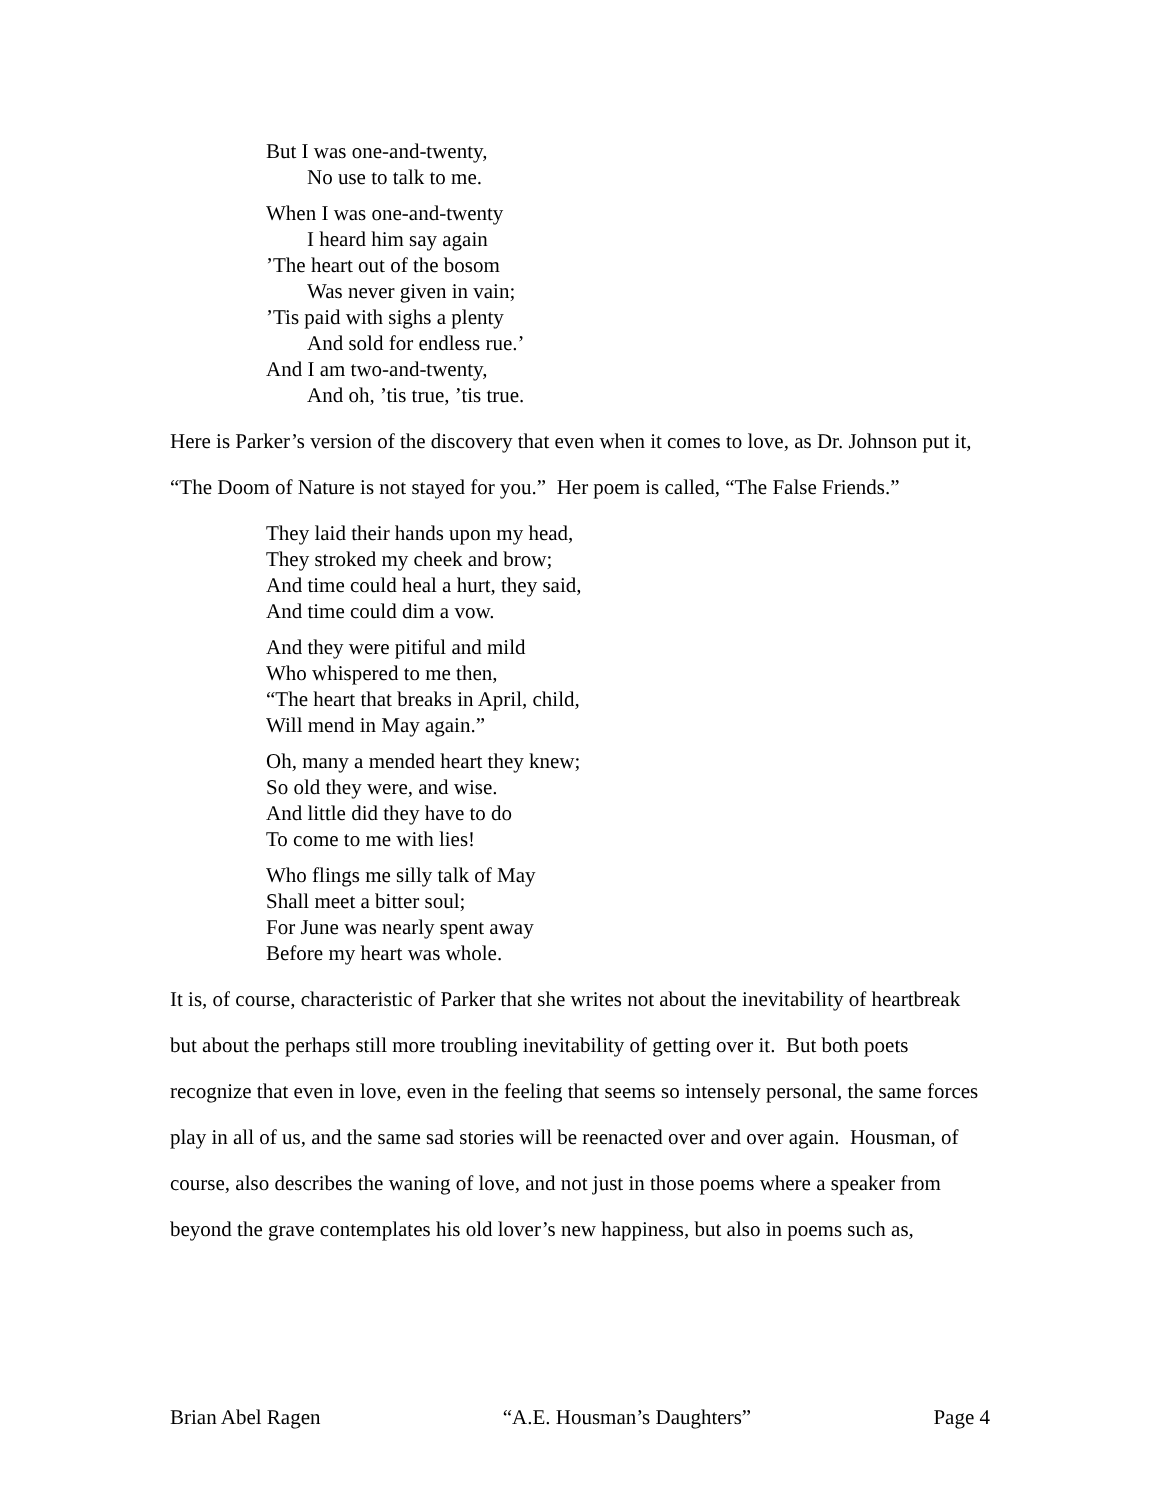But I was one-and-twenty,
No use to talk to me.
When I was one-and-twenty
I heard him say again
’The heart out of the bosom
Was never given in vain;
’Tis paid with sighs a plenty
And sold for endless rue.’
And I am two-and-twenty,
And oh, ’tis true, ’tis true.
Here is Parker’s version of the discovery that even when it comes to love, as Dr. Johnson put it, “The Doom of Nature is not stayed for you.” Her poem is called, “The False Friends.”
They laid their hands upon my head,
They stroked my cheek and brow;
And time could heal a hurt, they said,
And time could dim a vow.
And they were pitiful and mild
Who whispered to me then,
“The heart that breaks in April, child,
Will mend in May again.”
Oh, many a mended heart they knew;
So old they were, and wise.
And little did they have to do
To come to me with lies!
Who flings me silly talk of May
Shall meet a bitter soul;
For June was nearly spent away
Before my heart was whole.
It is, of course, characteristic of Parker that she writes not about the inevitability of heartbreak but about the perhaps still more troubling inevitability of getting over it. But both poets recognize that even in love, even in the feeling that seems so intensely personal, the same forces play in all of us, and the same sad stories will be reenacted over and over again. Housman, of course, also describes the waning of love, and not just in those poems where a speaker from beyond the grave contemplates his old lover’s new happiness, but also in poems such as,
Brian Abel Ragen “A.E. Housman’s Daughters” Page 4